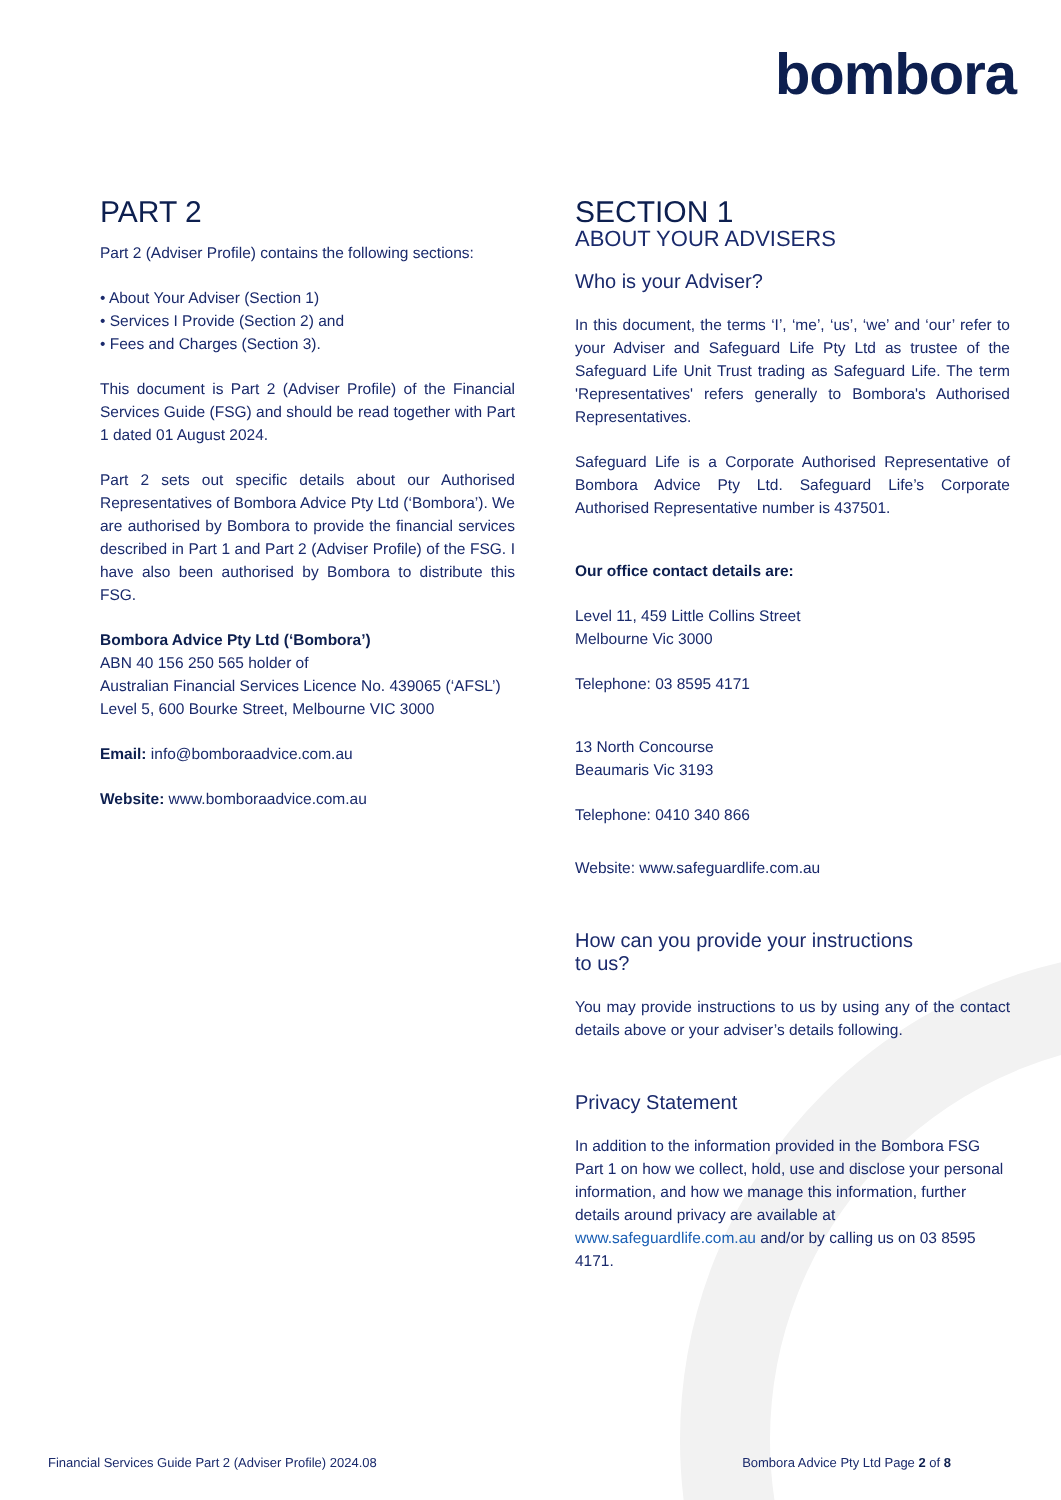bombora
PART 2
Part 2 (Adviser Profile) contains the following sections:
• About Your Adviser (Section 1)
• Services I Provide (Section 2) and
• Fees and Charges (Section 3).
This document is Part 2 (Adviser Profile) of the Financial Services Guide (FSG) and should be read together with Part 1 dated 01 August 2024.
Part 2 sets out specific details about our Authorised Representatives of Bombora Advice Pty Ltd (‘Bombora’). We are authorised by Bombora to provide the financial services described in Part 1 and Part 2 (Adviser Profile) of the FSG. I have also been authorised by Bombora to distribute this FSG.
Bombora Advice Pty Ltd (‘Bombora’)
ABN 40 156 250 565 holder of
Australian Financial Services Licence No. 439065 (‘AFSL’)
Level 5, 600 Bourke Street, Melbourne VIC 3000
Email: info@bomboraadvice.com.au
Website: www.bomboraadvice.com.au
SECTION 1
ABOUT YOUR ADVISERS
Who is your Adviser?
In this document, the terms ‘I’, ‘me’, ‘us’, ‘we’ and ‘our’ refer to your Adviser and Safeguard Life Pty Ltd as trustee of the Safeguard Life Unit Trust trading as Safeguard Life. The term 'Representatives' refers generally to Bombora's Authorised Representatives.
Safeguard Life is a Corporate Authorised Representative of Bombora Advice Pty Ltd. Safeguard Life’s Corporate Authorised Representative number is 437501.
Our office contact details are:
Level 11, 459 Little Collins Street
Melbourne Vic 3000
Telephone: 03 8595 4171
13 North Concourse
Beaumaris Vic 3193
Telephone: 0410 340 866
Website: www.safeguardlife.com.au
How can you provide your instructions
to us?
You may provide instructions to us by using any of the contact details above or your adviser’s details following.
Privacy Statement
In addition to the information provided in the Bombora FSG Part 1 on how we collect, hold, use and disclose your personal information, and how we manage this information, further details around privacy are available at www.safeguardlife.com.au and/or by calling us on 03 8595 4171.
Financial Services Guide Part 2 (Adviser Profile) 2024.08 Bombora Advice Pty Ltd Page 2 of 8